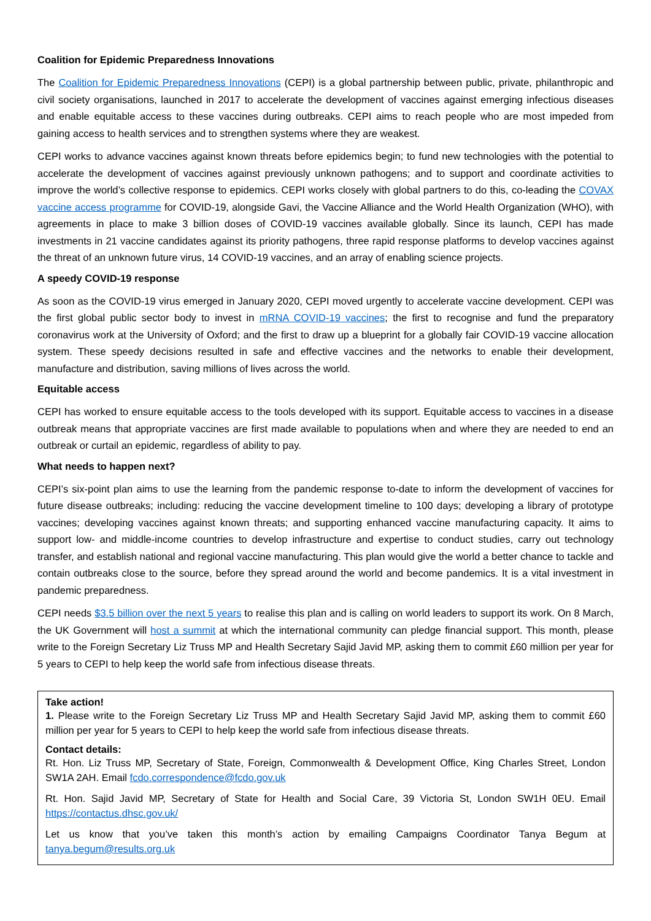Coalition for Epidemic Preparedness Innovations
The Coalition for Epidemic Preparedness Innovations (CEPI) is a global partnership between public, private, philanthropic and civil society organisations, launched in 2017 to accelerate the development of vaccines against emerging infectious diseases and enable equitable access to these vaccines during outbreaks. CEPI aims to reach people who are most impeded from gaining access to health services and to strengthen systems where they are weakest.
CEPI works to advance vaccines against known threats before epidemics begin; to fund new technologies with the potential to accelerate the development of vaccines against previously unknown pathogens; and to support and coordinate activities to improve the world’s collective response to epidemics. CEPI works closely with global partners to do this, co-leading the COVAX vaccine access programme for COVID-19, alongside Gavi, the Vaccine Alliance and the World Health Organization (WHO), with agreements in place to make 3 billion doses of COVID-19 vaccines available globally. Since its launch, CEPI has made investments in 21 vaccine candidates against its priority pathogens, three rapid response platforms to develop vaccines against the threat of an unknown future virus, 14 COVID-19 vaccines, and an array of enabling science projects.
A speedy COVID-19 response
As soon as the COVID-19 virus emerged in January 2020, CEPI moved urgently to accelerate vaccine development. CEPI was the first global public sector body to invest in mRNA COVID-19 vaccines; the first to recognise and fund the preparatory coronavirus work at the University of Oxford; and the first to draw up a blueprint for a globally fair COVID-19 vaccine allocation system. These speedy decisions resulted in safe and effective vaccines and the networks to enable their development, manufacture and distribution, saving millions of lives across the world.
Equitable access
CEPI has worked to ensure equitable access to the tools developed with its support. Equitable access to vaccines in a disease outbreak means that appropriate vaccines are first made available to populations when and where they are needed to end an outbreak or curtail an epidemic, regardless of ability to pay.
What needs to happen next?
CEPI’s six-point plan aims to use the learning from the pandemic response to-date to inform the development of vaccines for future disease outbreaks; including: reducing the vaccine development timeline to 100 days; developing a library of prototype vaccines; developing vaccines against known threats; and supporting enhanced vaccine manufacturing capacity. It aims to support low- and middle-income countries to develop infrastructure and expertise to conduct studies, carry out technology transfer, and establish national and regional vaccine manufacturing. This plan would give the world a better chance to tackle and contain outbreaks close to the source, before they spread around the world and become pandemics. It is a vital investment in pandemic preparedness.
CEPI needs $3.5 billion over the next 5 years to realise this plan and is calling on world leaders to support its work. On 8 March, the UK Government will host a summit at which the international community can pledge financial support. This month, please write to the Foreign Secretary Liz Truss MP and Health Secretary Sajid Javid MP, asking them to commit £60 million per year for 5 years to CEPI to help keep the world safe from infectious disease threats.
Take action!
1. Please write to the Foreign Secretary Liz Truss MP and Health Secretary Sajid Javid MP, asking them to commit £60 million per year for 5 years to CEPI to help keep the world safe from infectious disease threats.
Contact details:
Rt. Hon. Liz Truss MP, Secretary of State, Foreign, Commonwealth & Development Office, King Charles Street, London SW1A 2AH. Email fcdo.correspondence@fcdo.gov.uk
Rt. Hon. Sajid Javid MP, Secretary of State for Health and Social Care, 39 Victoria St, London SW1H 0EU. Email https://contactus.dhsc.gov.uk/
Let us know that you’ve taken this month’s action by emailing Campaigns Coordinator Tanya Begum at tanya.begum@results.org.uk